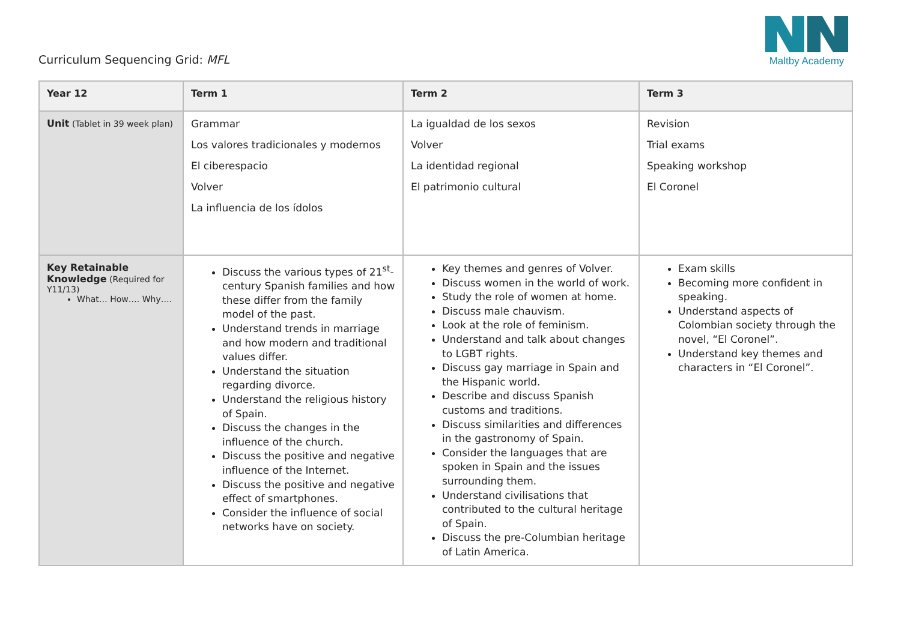Curriculum Sequencing Grid: MFL
Maltby Academy
| Year 12 | Term 1 | Term 2 | Term 3 |
| --- | --- | --- | --- |
| Unit (Tablet in 39 week plan) | Grammar Los valores tradicionales y modernos El ciberespacio Volver La influencia de los ídolos | La igualdad de los sexos Volver La identidad regional El patrimonio cultural | Revision Trial exams Speaking workshop El Coronel |
| Key Retainable Knowledge (Required for Y11/13) What… How…. Why…. | Discuss the various types of 21<sup>st</sup>-century Spanish families and how these differ from the family model of the past. Understand trends in marriage and how modern and traditional values differ. Understand the situation regarding divorce. Understand the religious history of Spain. Discuss the changes in the influence of the church. Discuss the positive and negative influence of the Internet. Discuss the positive and negative effect of smartphones. Consider the influence of social networks have on society. | Key themes and genres of Volver. Discuss women in the world of work. Study the role of women at home. Discuss male chauvism. Look at the role of feminism. Understand and talk about changes to LGBT rights. Discuss gay marriage in Spain and the Hispanic world. Describe and discuss Spanish customs and traditions. Discuss similarities and differences in the gastronomy of Spain. Consider the languages that are spoken in Spain and the issues surrounding them. Understand civilisations that contributed to the cultural heritage of Spain. Discuss the pre-Columbian heritage of Latin America. | Exam skills Becoming more confident in speaking. Understand aspects of Colombian society through the novel, “El Coronel”. Understand key themes and characters in “El Coronel”. |